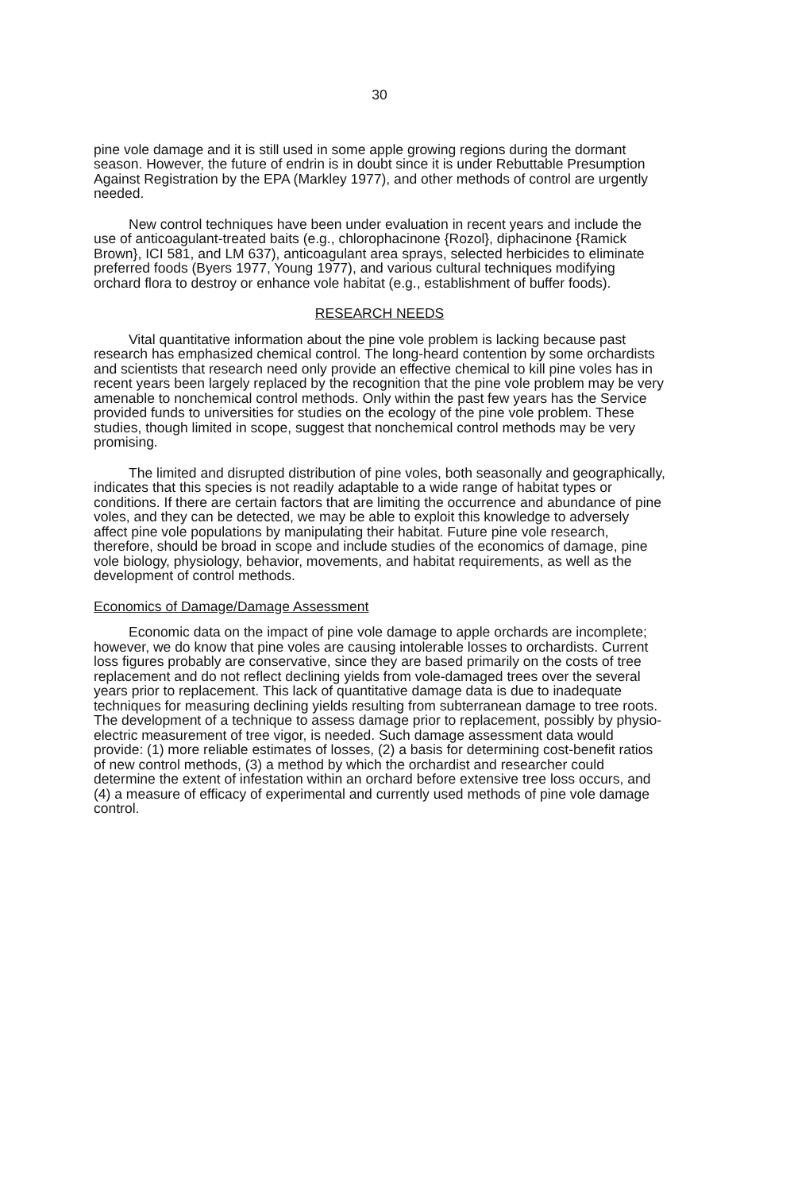30
pine vole damage and it is still used in some apple growing regions during the dormant season. However, the future of endrin is in doubt since it is under Rebuttable Presumption Against Registration by the EPA (Markley 1977), and other methods of control are urgently needed.
New control techniques have been under evaluation in recent years and include the use of anticoagulant-treated baits (e.g., chlorophacinone {Rozol}, diphacinone {Ramick Brown}, ICI 581, and LM 637), anticoagulant area sprays, selected herbicides to eliminate preferred foods (Byers 1977, Young 1977), and various cultural techniques modifying orchard flora to destroy or enhance vole habitat (e.g., establishment of buffer foods).
RESEARCH NEEDS
Vital quantitative information about the pine vole problem is lacking because past research has emphasized chemical control. The long-heard contention by some orchardists and scientists that research need only provide an effective chemical to kill pine voles has in recent years been largely replaced by the recognition that the pine vole problem may be very amenable to nonchemical control methods. Only within the past few years has the Service provided funds to universities for studies on the ecology of the pine vole problem. These studies, though limited in scope, suggest that nonchemical control methods may be very promising.
The limited and disrupted distribution of pine voles, both seasonally and geographically, indicates that this species is not readily adaptable to a wide range of habitat types or conditions. If there are certain factors that are limiting the occurrence and abundance of pine voles, and they can be detected, we may be able to exploit this knowledge to adversely affect pine vole populations by manipulating their habitat. Future pine vole research, therefore, should be broad in scope and include studies of the economics of damage, pine vole biology, physiology, behavior, movements, and habitat requirements, as well as the development of control methods.
Economics of Damage/Damage Assessment
Economic data on the impact of pine vole damage to apple orchards are incomplete; however, we do know that pine voles are causing intolerable losses to orchardists. Current loss figures probably are conservative, since they are based primarily on the costs of tree replacement and do not reflect declining yields from vole-damaged trees over the several years prior to replacement. This lack of quantitative damage data is due to inadequate techniques for measuring declining yields resulting from subterranean damage to tree roots. The development of a technique to assess damage prior to replacement, possibly by physio-electric measurement of tree vigor, is needed. Such damage assessment data would provide: (1) more reliable estimates of losses, (2) a basis for determining cost-benefit ratios of new control methods, (3) a method by which the orchardist and researcher could determine the extent of infestation within an orchard before extensive tree loss occurs, and (4) a measure of efficacy of experimental and currently used methods of pine vole damage control.